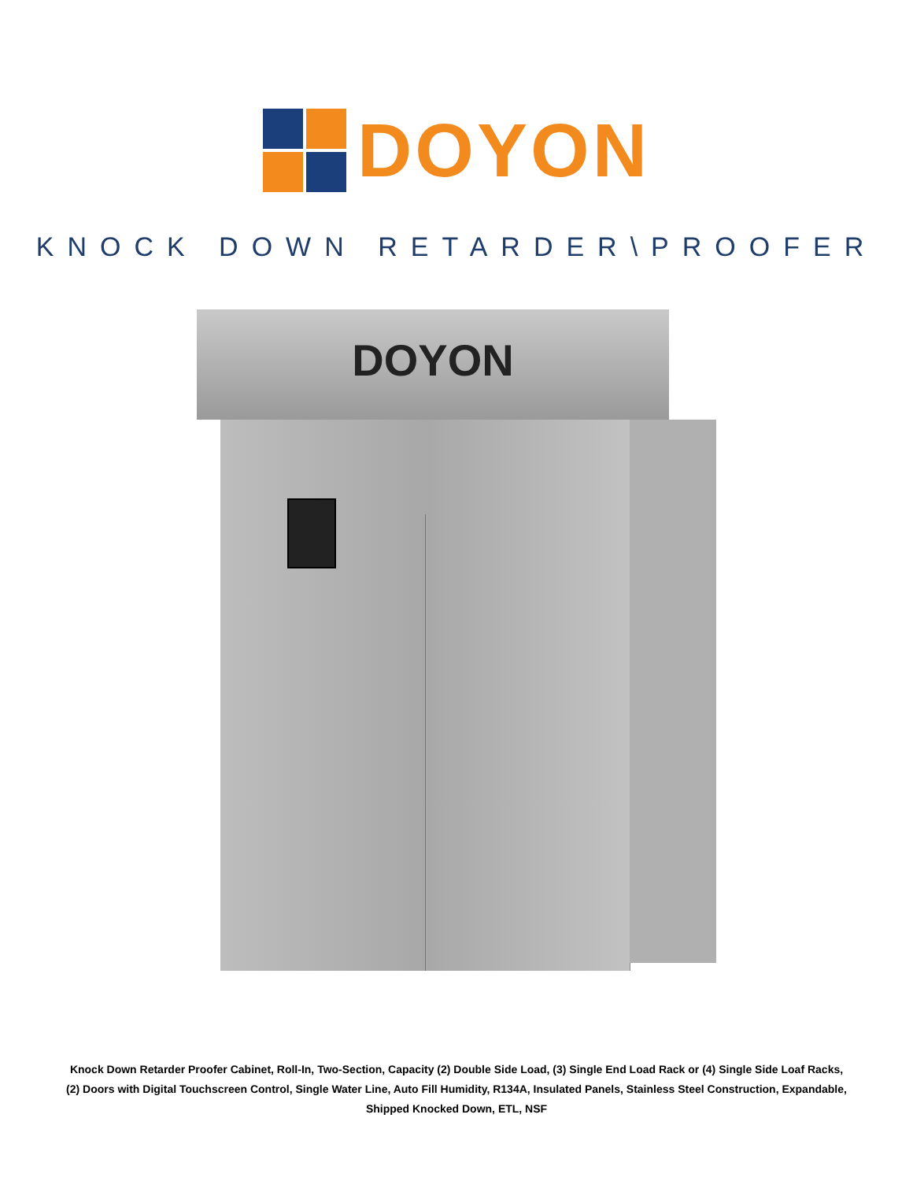DOYON
KNOCK DOWN RETARDER\PROOFER
DOYON
Knock Down Retarder Proofer Cabinet, Roll-In, Two-Section, Capacity (2) Double Side Load, (3) Single End Load Rack or (4) Single Side Loaf Racks, (2) Doors with Digital Touchscreen Control, Single Water Line, Auto Fill Humidity, R134A, Insulated Panels, Stainless Steel Construction, Expandable, Shipped Knocked Down, ETL, NSF